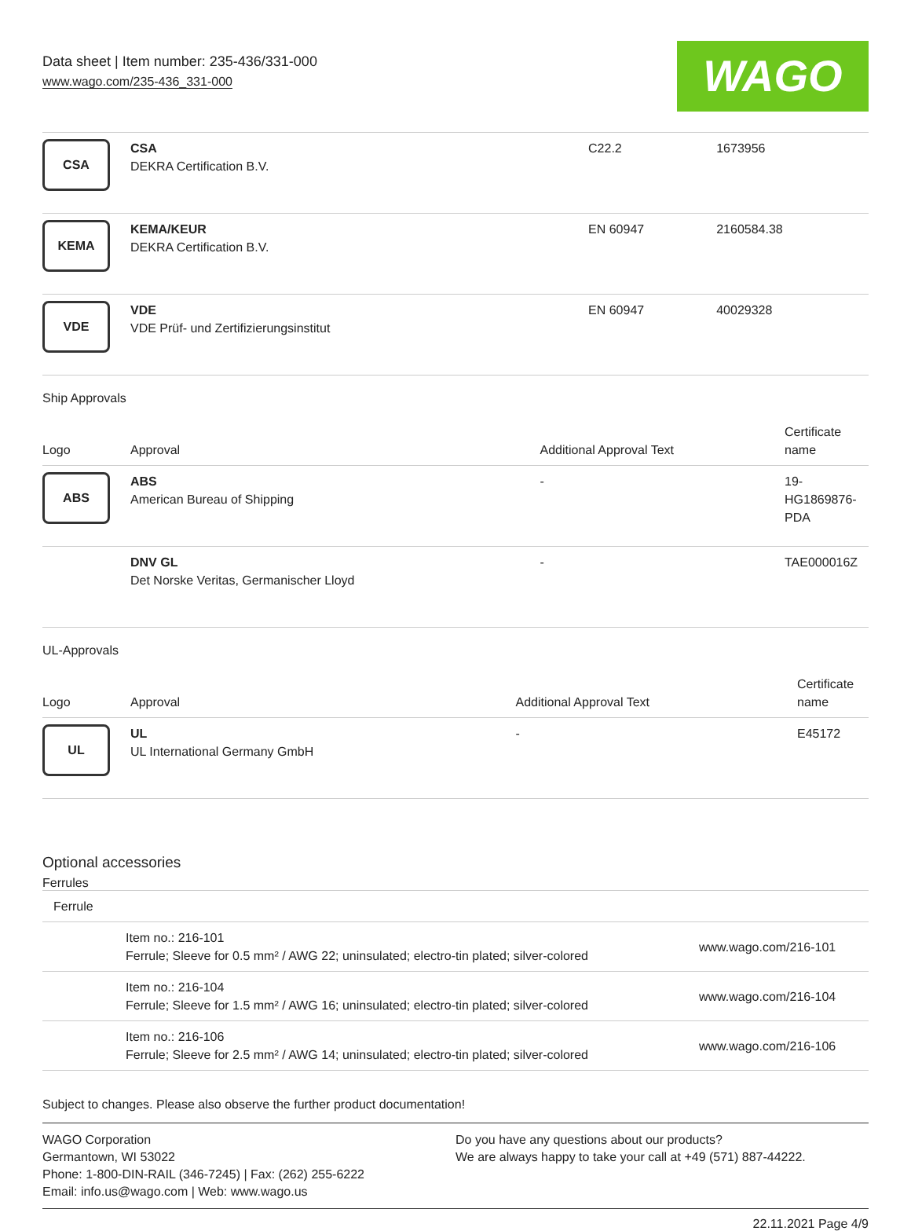Data sheet | Item number: 235-436/331-000
www.wago.com/235-436_331-000
WAGO
| CSA | CSA DEKRA Certification B.V. | C22.2 | 1673956 |
| KEMA | KEMA/KEUR DEKRA Certification B.V. | EN 60947 | 2160584.38 |
| VDE | VDE VDE Prüf- und Zertifizierungsinstitut | EN 60947 | 40029328 |
Ship Approvals
| Logo | Approval | Additional Approval Text | Certificate name |
| --- | --- | --- | --- |
| ABS | ABS American Bureau of Shipping | - | 19- HG1869876- PDA |
| | DNV GL Det Norske Veritas, Germanischer Lloyd | - | TAE000016Z |
UL-Approvals
| Logo | Approval | Additional Approval Text | Certificate name |
| --- | --- | --- | --- |
| UL | UL UL International Germany GmbH | - | E45172 |
Optional accessories
Ferrules
| Ferrule | | |
| | Item no.: 216-101 Ferrule; Sleeve for 0.5 mm² / AWG 22; uninsulated; electro-tin plated; silver-colored | www.wago.com/216-101 |
| | Item no.: 216-104 Ferrule; Sleeve for 1.5 mm² / AWG 16; uninsulated; electro-tin plated; silver-colored | www.wago.com/216-104 |
| | Item no.: 216-106 Ferrule; Sleeve for 2.5 mm² / AWG 14; uninsulated; electro-tin plated; silver-colored | www.wago.com/216-106 |
Subject to changes. Please also observe the further product documentation!
WAGO Corporation
Germantown, WI 53022
Phone: 1-800-DIN-RAIL (346-7245) | Fax: (262) 255-6222
Email: info.us@wago.com | Web: www.wago.us
Do you have any questions about our products?
We are always happy to take your call at +49 (571) 887-44222.
22.11.2021 Page 4/9